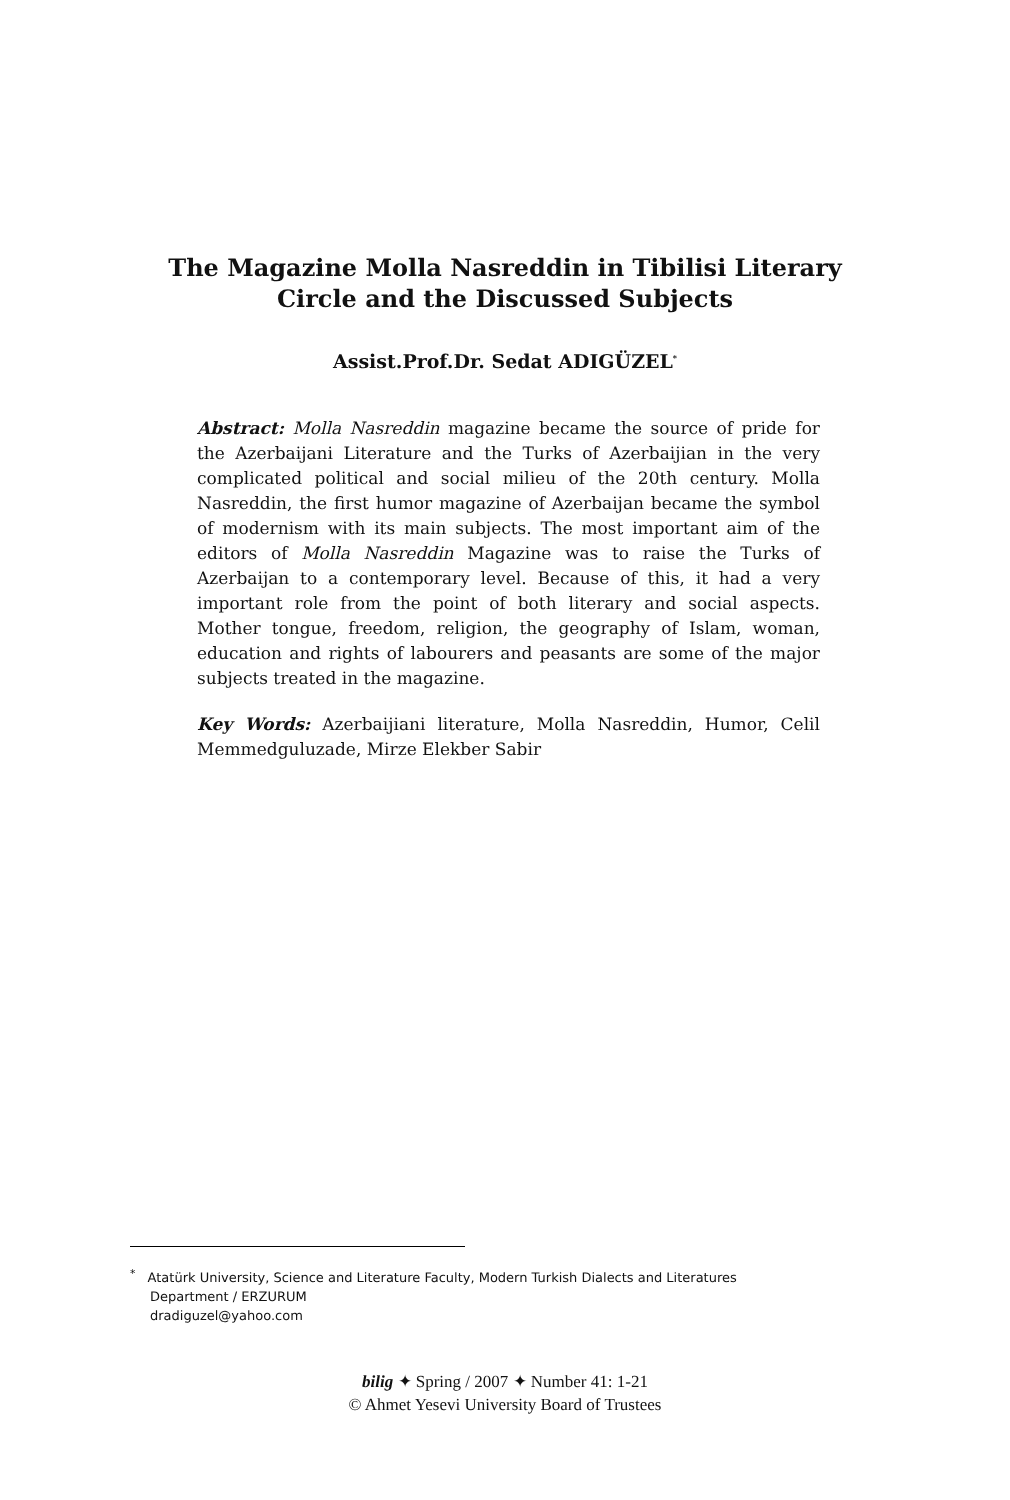The Magazine Molla Nasreddin in Tibilisi Literary Circle and the Discussed Subjects
Assist.Prof.Dr. Sedat ADIGÜZEL<sup>*</sup>
Abstract: Molla Nasreddin magazine became the source of pride for the Azerbaijani Literature and the Turks of Azerbaijian in the very complicated political and social milieu of the 20th century. Molla Nasreddin, the first humor magazine of Azerbaijan became the symbol of modernism with its main subjects. The most important aim of the editors of Molla Nasreddin Magazine was to raise the Turks of Azerbaijan to a contemporary level. Because of this, it had a very important role from the point of both literary and social aspects. Mother tongue, freedom, religion, the geography of Islam, woman, education and rights of labourers and peasants are some of the major subjects treated in the magazine.
Key Words: Azerbaijiani literature, Molla Nasreddin, Humor, Celil Memmedguluzade, Mirze Elekber Sabir
<sup>*</sup> Atatürk University, Science and Literature Faculty, Modern Turkish Dialects and Literatures
Department / ERZURUM
dradiguzel@yahoo.com
bilig ✦ Spring / 2007 ✦ Number 41: 1-21
© Ahmet Yesevi University Board of Trustees